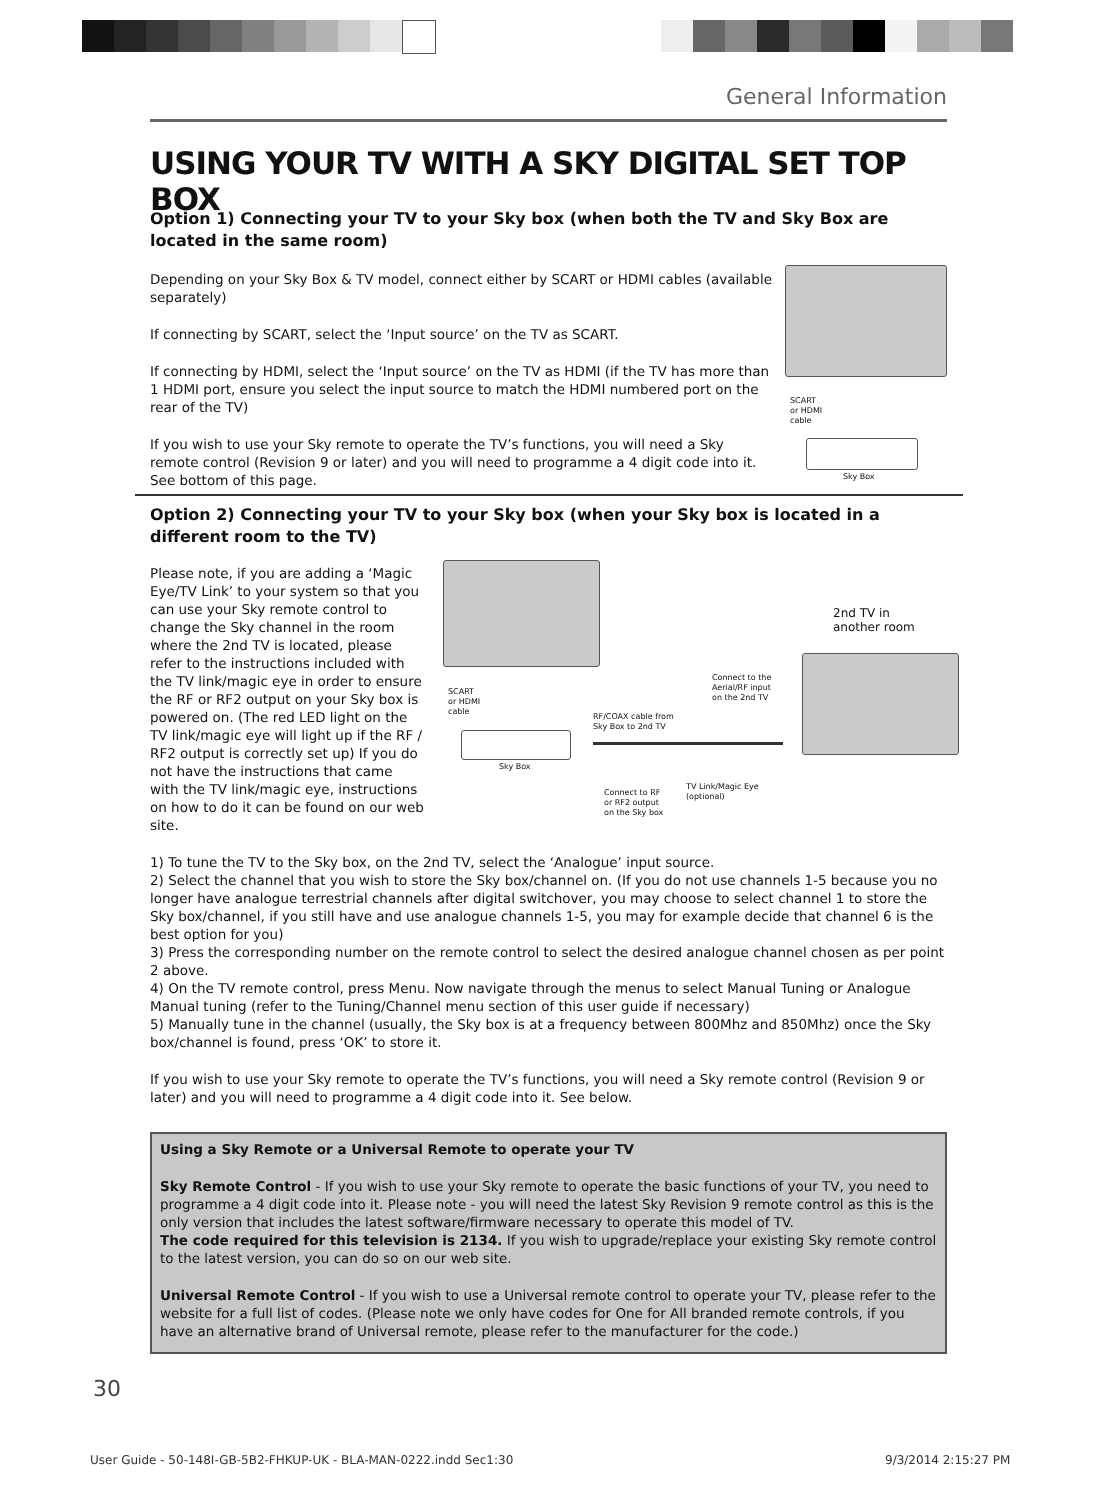General Information
USING YOUR TV WITH A SKY DIGITAL SET TOP BOX
Option 1) Connecting your TV to your Sky box (when both the TV and Sky Box are located in the same room)
Depending on your Sky Box & TV model, connect either by SCART or HDMI cables (available separately)
If connecting by SCART, select the ‘Input source’ on the TV as SCART.
If connecting by HDMI, select the ‘Input source’ on the TV as HDMI (if the TV has more than 1 HDMI port, ensure you select the input source to match the HDMI numbered port on the rear of the TV)
If you wish to use your Sky remote to operate the TV’s functions, you will need a Sky remote control (Revision 9 or later) and you will need to programme a 4 digit code into it. See bottom of this page.
SCART
or HDMI
cable
Sky Box
Option 2) Connecting your TV to your Sky box (when your Sky box is located in a different room to the TV)
Please note, if you are adding a ‘Magic Eye/TV Link’ to your system so that you can use your Sky remote control to change the Sky channel in the room where the 2nd TV is located, please refer to the instructions included with the TV link/magic eye in order to ensure the RF or RF2 output on your Sky box is powered on. (The red LED light on the TV link/magic eye will light up if the RF / RF2 output is correctly set up) If you do not have the instructions that came with the TV link/magic eye, instructions on how to do it can be found on our web site.
SCART
or HDMI
cable
Sky Box
RF/COAX cable from
Sky Box to 2nd TV
Connect to the
Aerial/RF input
on the 2nd TV
Connect to RF
or RF2 output
on the Sky box
TV Link/Magic Eye
(optional)
2nd TV in
another room
1) To tune the TV to the Sky box, on the 2nd TV, select the ‘Analogue’ input source.
2) Select the channel that you wish to store the Sky box/channel on. (If you do not use channels 1-5 because you no longer have analogue terrestrial channels after digital switchover, you may choose to select channel 1 to store the Sky box/channel, if you still have and use analogue channels 1-5, you may for example decide that channel 6 is the best option for you)
3) Press the corresponding number on the remote control to select the desired analogue channel chosen as per point 2 above.
4) On the TV remote control, press Menu. Now navigate through the menus to select Manual Tuning or Analogue Manual tuning (refer to the Tuning/Channel menu section of this user guide if necessary)
5) Manually tune in the channel (usually, the Sky box is at a frequency between 800Mhz and 850Mhz) once the Sky box/channel is found, press ‘OK’ to store it.
If you wish to use your Sky remote to operate the TV’s functions, you will need a Sky remote control (Revision 9 or later) and you will need to programme a 4 digit code into it. See below.
Using a Sky Remote or a Universal Remote to operate your TV
Sky Remote Control - If you wish to use your Sky remote to operate the basic functions of your TV, you need to programme a 4 digit code into it. Please note - you will need the latest Sky Revision 9 remote control as this is the only version that includes the latest software/firmware necessary to operate this model of TV.
The code required for this television is 2134. If you wish to upgrade/replace your existing Sky remote control to the latest version, you can do so on our web site.
Universal Remote Control - If you wish to use a Universal remote control to operate your TV, please refer to the website for a full list of codes. (Please note we only have codes for One for All branded remote controls, if you have an alternative brand of Universal remote, please refer to the manufacturer for the code.)
30
User Guide - 50-148I-GB-5B2-FHKUP-UK - BLA-MAN-0222.indd Sec1:30
9/3/2014 2:15:27 PM